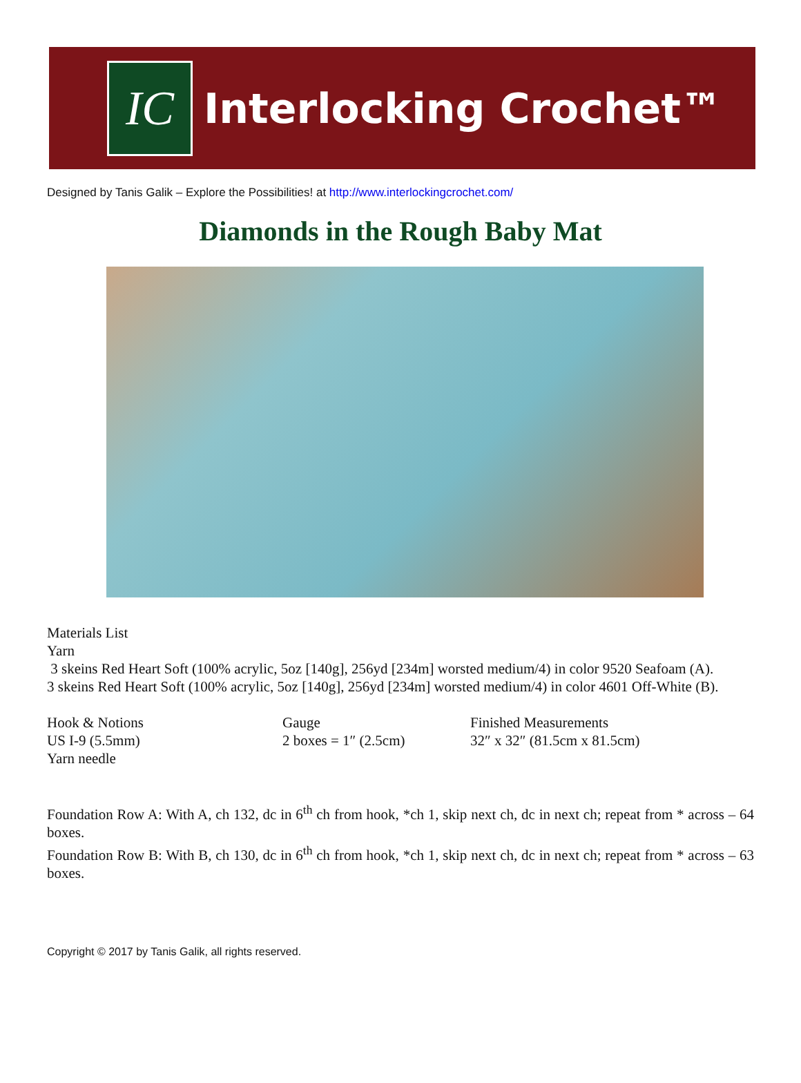IC
Interlocking Crochet™
Designed by Tanis Galik – Explore the Possibilities! at http://www.interlockingcrochet.com/
Diamonds in the Rough Baby Mat
Materials List
Yarn
3 skeins Red Heart Soft (100% acrylic, 5oz [140g], 256yd [234m] worsted medium/4) in color 9520 Seafoam (A).
3 skeins Red Heart Soft (100% acrylic, 5oz [140g], 256yd [234m] worsted medium/4) in color 4601 Off-White (B).
Hook & Notions
US I-9 (5.5mm)
Yarn needle
Gauge
2 boxes = 1″ (2.5cm)
Finished Measurements
32″ x 32″ (81.5cm x 81.5cm)
Foundation Row A: With A, ch 132, dc in 6<sup>th</sup> ch from hook, *ch 1, skip next ch, dc in next ch; repeat from * across – 64 boxes.
Foundation Row B: With B, ch 130, dc in 6<sup>th</sup> ch from hook, *ch 1, skip next ch, dc in next ch; repeat from * across – 63 boxes.
Copyright © 2017 by Tanis Galik, all rights reserved.